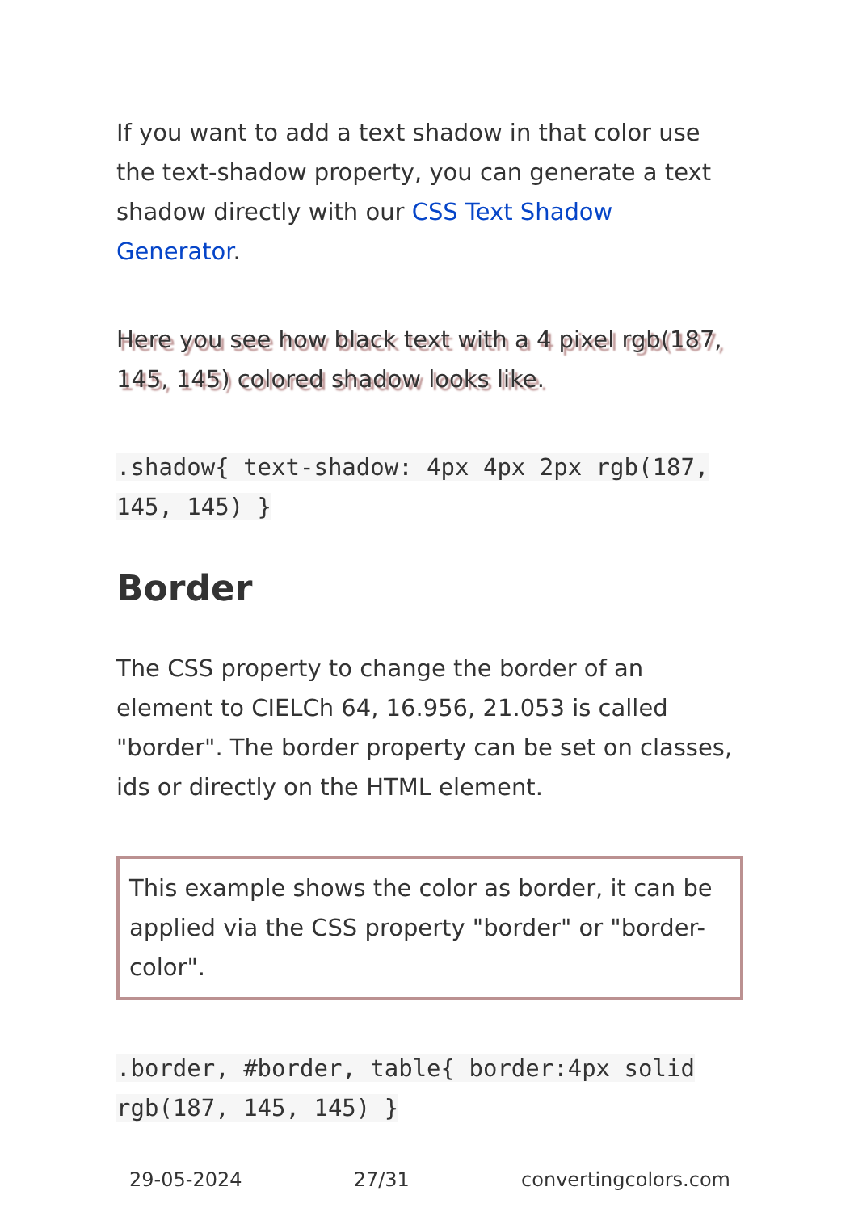If you want to add a text shadow in that color use the text-shadow property, you can generate a text shadow directly with our CSS Text Shadow Generator.
Here you see how black text with a 4 pixel rgb(187, 145, 145) colored shadow looks like.
.shadow{ text-shadow: 4px 4px 2px rgb(187, 145, 145) }
Border
The CSS property to change the border of an element to CIELCh 64, 16.956, 21.053 is called "border". The border property can be set on classes, ids or directly on the HTML element.
This example shows the color as border, it can be applied via the CSS property "border" or "border-color".
.border, #border, table{ border:4px solid rgb(187, 145, 145) }
29-05-2024 27/31 convertingcolors.com